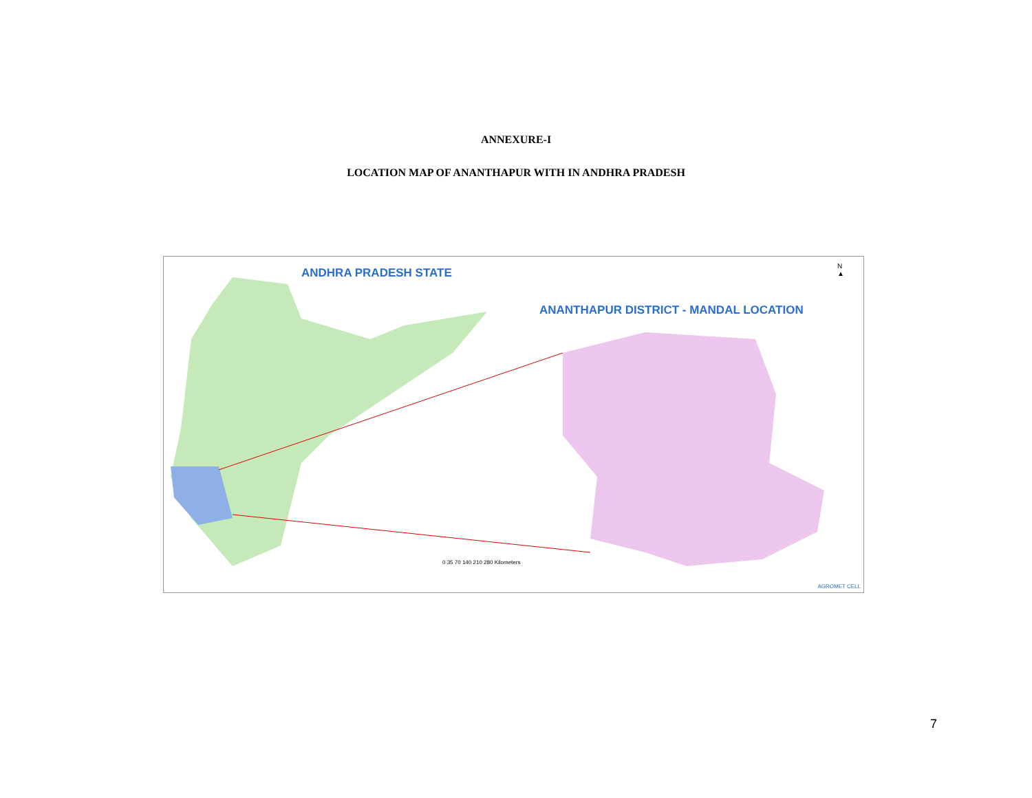ANNEXURE-I
LOCATION MAP OF ANANTHAPUR WITH IN ANDHRA PRADESH
ANDHRA PRADESH STATE
ANANTHAPUR DISTRICT - MANDAL LOCATION
N
▲
0 35 70 140 210 280 Kilometers
AGROMET CELL
7